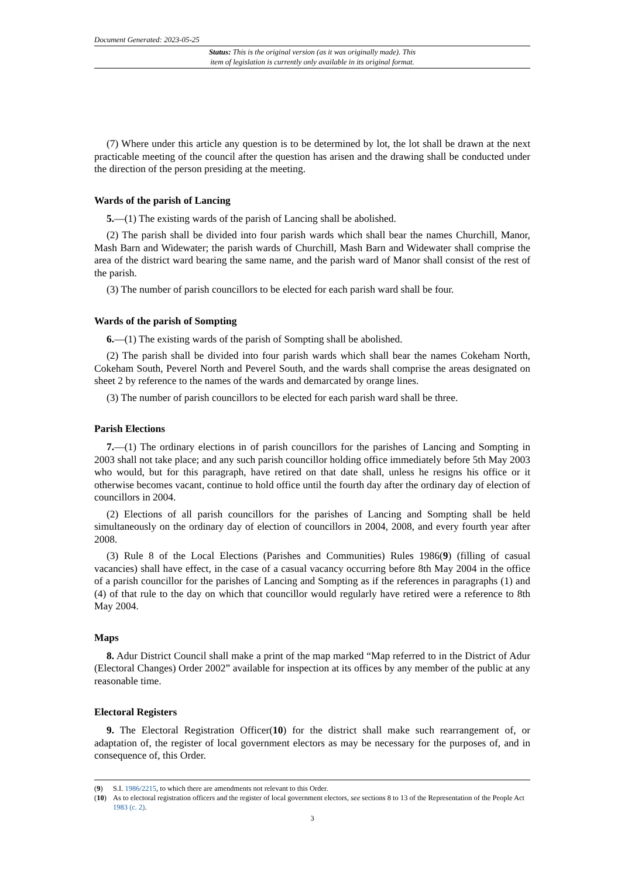Document Generated: 2023-05-25
Status: This is the original version (as it was originally made). This
item of legislation is currently only available in its original format.
(7) Where under this article any question is to be determined by lot, the lot shall be drawn at the next practicable meeting of the council after the question has arisen and the drawing shall be conducted under the direction of the person presiding at the meeting.
Wards of the parish of Lancing
5.—(1) The existing wards of the parish of Lancing shall be abolished.
(2) The parish shall be divided into four parish wards which shall bear the names Churchill, Manor, Mash Barn and Widewater; the parish wards of Churchill, Mash Barn and Widewater shall comprise the area of the district ward bearing the same name, and the parish ward of Manor shall consist of the rest of the parish.
(3) The number of parish councillors to be elected for each parish ward shall be four.
Wards of the parish of Sompting
6.—(1) The existing wards of the parish of Sompting shall be abolished.
(2) The parish shall be divided into four parish wards which shall bear the names Cokeham North, Cokeham South, Peverel North and Peverel South, and the wards shall comprise the areas designated on sheet 2 by reference to the names of the wards and demarcated by orange lines.
(3) The number of parish councillors to be elected for each parish ward shall be three.
Parish Elections
7.—(1) The ordinary elections in of parish councillors for the parishes of Lancing and Sompting in 2003 shall not take place; and any such parish councillor holding office immediately before 5th May 2003 who would, but for this paragraph, have retired on that date shall, unless he resigns his office or it otherwise becomes vacant, continue to hold office until the fourth day after the ordinary day of election of councillors in 2004.
(2) Elections of all parish councillors for the parishes of Lancing and Sompting shall be held simultaneously on the ordinary day of election of councillors in 2004, 2008, and every fourth year after 2008.
(3) Rule 8 of the Local Elections (Parishes and Communities) Rules 1986(9) (filling of casual vacancies) shall have effect, in the case of a casual vacancy occurring before 8th May 2004 in the office of a parish councillor for the parishes of Lancing and Sompting as if the references in paragraphs (1) and (4) of that rule to the day on which that councillor would regularly have retired were a reference to 8th May 2004.
Maps
8. Adur District Council shall make a print of the map marked “Map referred to in the District of Adur (Electoral Changes) Order 2002” available for inspection at its offices by any member of the public at any reasonable time.
Electoral Registers
9. The Electoral Registration Officer(10) for the district shall make such rearrangement of, or adaptation of, the register of local government electors as may be necessary for the purposes of, and in consequence of, this Order.
(9) S.I. 1986/2215, to which there are amendments not relevant to this Order.
(10) As to electoral registration officers and the register of local government electors, see sections 8 to 13 of the Representation of the People Act 1983 (c. 2).
3